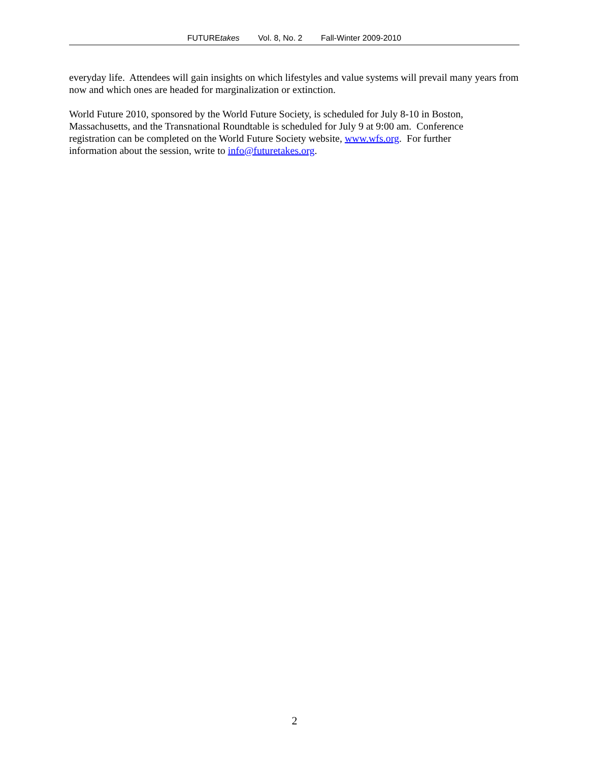FUTUREtakes Vol. 8, No. 2 Fall-Winter 2009-2010
everyday life. Attendees will gain insights on which lifestyles and value systems will prevail many years from now and which ones are headed for marginalization or extinction.
World Future 2010, sponsored by the World Future Society, is scheduled for July 8-10 in Boston,
Massachusetts, and the Transnational Roundtable is scheduled for July 9 at 9:00 am. Conference
registration can be completed on the World Future Society website, www.wfs.org. For further
information about the session, write to info@futuretakes.org.
2